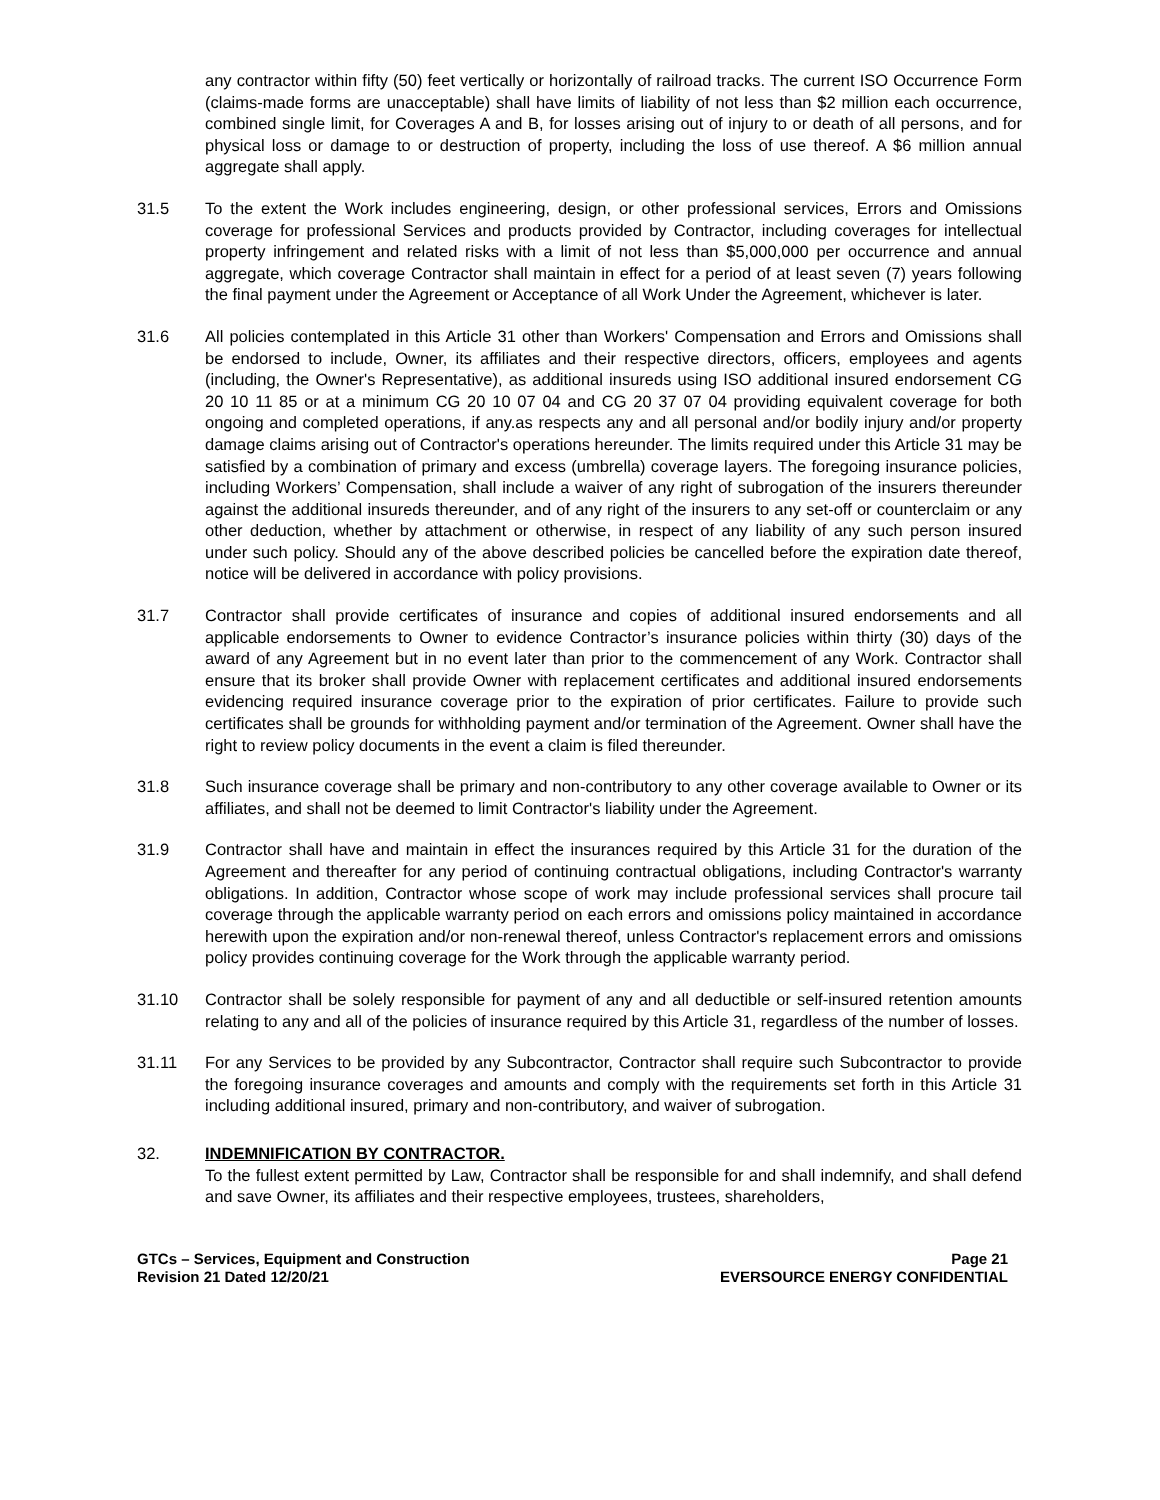any contractor within fifty (50) feet vertically or horizontally of railroad tracks. The current ISO Occurrence Form (claims-made forms are unacceptable) shall have limits of liability of not less than $2 million each occurrence, combined single limit, for Coverages A and B, for losses arising out of injury to or death of all persons, and for physical loss or damage to or destruction of property, including the loss of use thereof. A $6 million annual aggregate shall apply.
31.5 To the extent the Work includes engineering, design, or other professional services, Errors and Omissions coverage for professional Services and products provided by Contractor, including coverages for intellectual property infringement and related risks with a limit of not less than $5,000,000 per occurrence and annual aggregate, which coverage Contractor shall maintain in effect for a period of at least seven (7) years following the final payment under the Agreement or Acceptance of all Work Under the Agreement, whichever is later.
31.6 All policies contemplated in this Article 31 other than Workers' Compensation and Errors and Omissions shall be endorsed to include, Owner, its affiliates and their respective directors, officers, employees and agents (including, the Owner's Representative), as additional insureds using ISO additional insured endorsement CG 20 10 11 85 or at a minimum CG 20 10 07 04 and CG 20 37 07 04 providing equivalent coverage for both ongoing and completed operations, if any.as respects any and all personal and/or bodily injury and/or property damage claims arising out of Contractor's operations hereunder. The limits required under this Article 31 may be satisfied by a combination of primary and excess (umbrella) coverage layers. The foregoing insurance policies, including Workers’ Compensation, shall include a waiver of any right of subrogation of the insurers thereunder against the additional insureds thereunder, and of any right of the insurers to any set-off or counterclaim or any other deduction, whether by attachment or otherwise, in respect of any liability of any such person insured under such policy. Should any of the above described policies be cancelled before the expiration date thereof, notice will be delivered in accordance with policy provisions.
31.7 Contractor shall provide certificates of insurance and copies of additional insured endorsements and all applicable endorsements to Owner to evidence Contractor’s insurance policies within thirty (30) days of the award of any Agreement but in no event later than prior to the commencement of any Work. Contractor shall ensure that its broker shall provide Owner with replacement certificates and additional insured endorsements evidencing required insurance coverage prior to the expiration of prior certificates. Failure to provide such certificates shall be grounds for withholding payment and/or termination of the Agreement. Owner shall have the right to review policy documents in the event a claim is filed thereunder.
31.8 Such insurance coverage shall be primary and non-contributory to any other coverage available to Owner or its affiliates, and shall not be deemed to limit Contractor's liability under the Agreement.
31.9 Contractor shall have and maintain in effect the insurances required by this Article 31 for the duration of the Agreement and thereafter for any period of continuing contractual obligations, including Contractor's warranty obligations. In addition, Contractor whose scope of work may include professional services shall procure tail coverage through the applicable warranty period on each errors and omissions policy maintained in accordance herewith upon the expiration and/or non-renewal thereof, unless Contractor's replacement errors and omissions policy provides continuing coverage for the Work through the applicable warranty period.
31.10 Contractor shall be solely responsible for payment of any and all deductible or self-insured retention amounts relating to any and all of the policies of insurance required by this Article 31, regardless of the number of losses.
31.11 For any Services to be provided by any Subcontractor, Contractor shall require such Subcontractor to provide the foregoing insurance coverages and amounts and comply with the requirements set forth in this Article 31 including additional insured, primary and non-contributory, and waiver of subrogation.
32. INDEMNIFICATION BY CONTRACTOR.
To the fullest extent permitted by Law, Contractor shall be responsible for and shall indemnify, and shall defend and save Owner, its affiliates and their respective employees, trustees, shareholders,
GTCs – Services, Equipment and Construction
Revision 21 Dated 12/20/21
Page 21
EVERSOURCE ENERGY CONFIDENTIAL